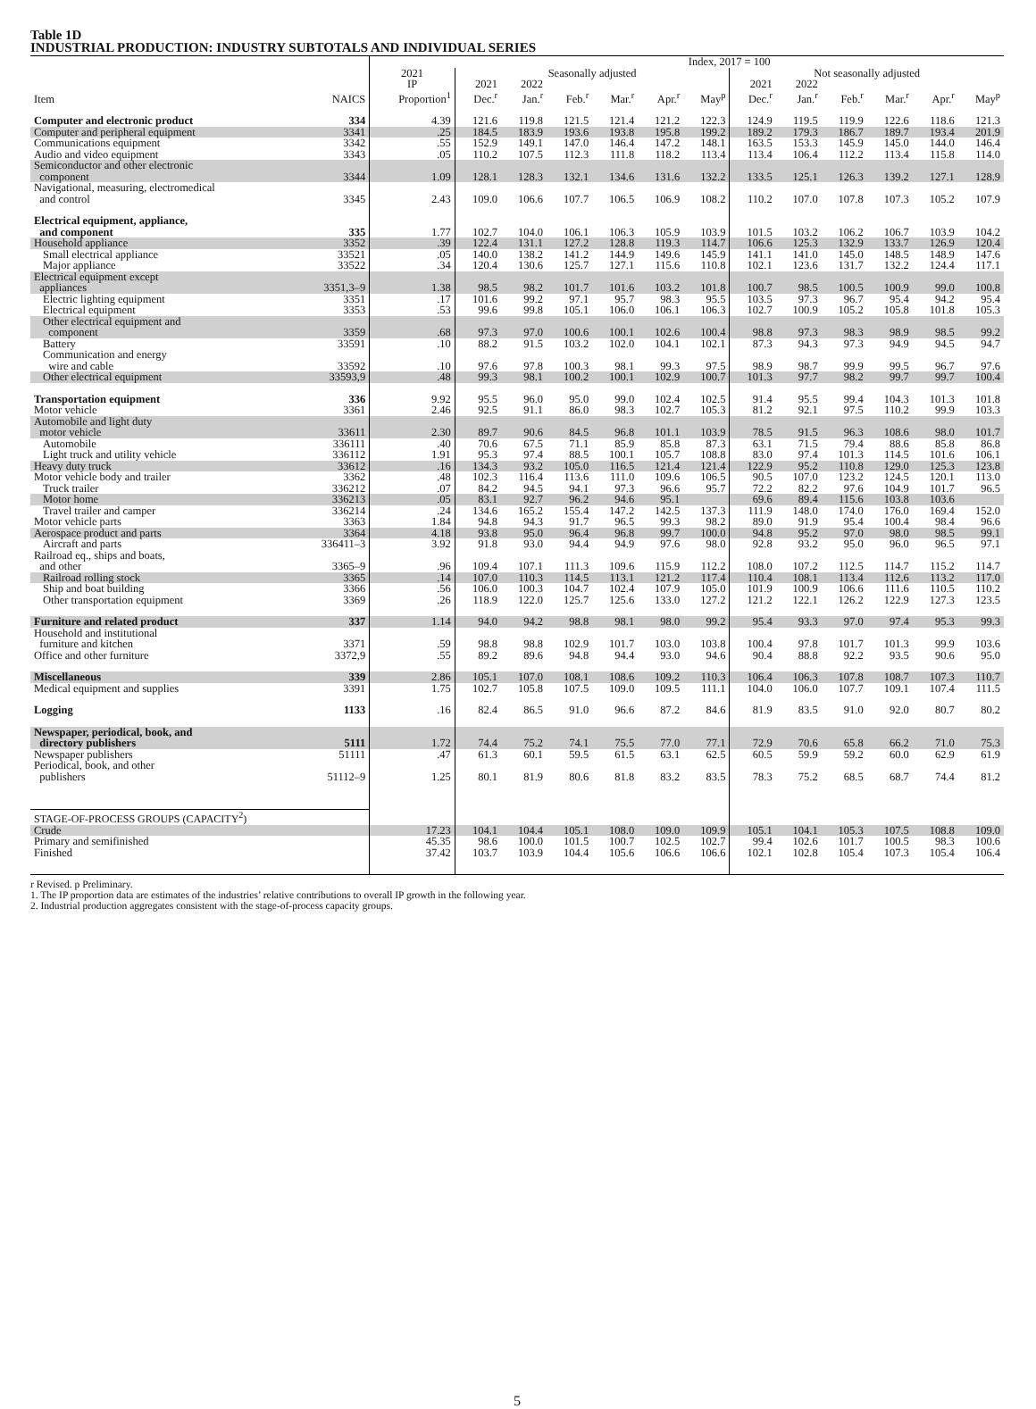Table 1D
INDUSTRIAL PRODUCTION: INDUSTRY SUBTOTALS AND INDIVIDUAL SERIES
| | | | Index, 2017 = 100 | | | | | | | | | | | |
| --- | --- | --- | --- | --- | --- | --- | --- | --- | --- | --- | --- | --- | --- | --- |
| | | 2021 | Seasonally adjusted | | | | | | Not seasonally adjusted | | | | | |
| | | IP | 2021 | 2022 | | | | | 2021 | 2022 | | | | |
| Item | NAICS | Proportion<sup>1</sup> | Dec.<sup>r</sup> | Jan.<sup>r</sup> | Feb.<sup>r</sup> | Mar.<sup>r</sup> | Apr.<sup>r</sup> | May<sup>p</sup> | Dec.<sup>r</sup> | Jan.<sup>r</sup> | Feb.<sup>r</sup> | Mar.<sup>r</sup> | Apr.<sup>r</sup> | May<sup>p</sup> |
| Computer and electronic product | 334 | 4.39 | 121.6 | 119.8 | 121.5 | 121.4 | 121.2 | 122.3 | 124.9 | 119.5 | 119.9 | 122.6 | 118.6 | 121.3 |
| Computer and peripheral equipment | 3341 | .25 | 184.5 | 183.9 | 193.6 | 193.8 | 195.8 | 199.2 | 189.2 | 179.3 | 186.7 | 189.7 | 193.4 | 201.9 |
| Communications equipment | 3342 | .55 | 152.9 | 149.1 | 147.0 | 146.4 | 147.2 | 148.1 | 163.5 | 153.3 | 145.9 | 145.0 | 144.0 | 146.4 |
| Audio and video equipment | 3343 | .05 | 110.2 | 107.5 | 112.3 | 111.8 | 118.2 | 113.4 | 113.4 | 106.4 | 112.2 | 113.4 | 115.8 | 114.0 |
| Semiconductor and other electronic component | 3344 | 1.09 | 128.1 | 128.3 | 132.1 | 134.6 | 131.6 | 132.2 | 133.5 | 125.1 | 126.3 | 139.2 | 127.1 | 128.9 |
| Navigational, measuring, electromedical and control | 3345 | 2.43 | 109.0 | 106.6 | 107.7 | 106.5 | 106.9 | 108.2 | 110.2 | 107.0 | 107.8 | 107.3 | 105.2 | 107.9 |
| Electrical equipment, appliance, and component | 335 | 1.77 | 102.7 | 104.0 | 106.1 | 106.3 | 105.9 | 103.9 | 101.5 | 103.2 | 106.2 | 106.7 | 103.9 | 104.2 |
| Household appliance | 3352 | .39 | 122.4 | 131.1 | 127.2 | 128.8 | 119.3 | 114.7 | 106.6 | 125.3 | 132.9 | 133.7 | 126.9 | 120.4 |
| Small electrical appliance | 33521 | .05 | 140.0 | 138.2 | 141.2 | 144.9 | 149.6 | 145.9 | 141.1 | 141.0 | 145.0 | 148.5 | 148.9 | 147.6 |
| Major appliance | 33522 | .34 | 120.4 | 130.6 | 125.7 | 127.1 | 115.6 | 110.8 | 102.1 | 123.6 | 131.7 | 132.2 | 124.4 | 117.1 |
| Electrical equipment except appliances | 3351,3–9 | 1.38 | 98.5 | 98.2 | 101.7 | 101.6 | 103.2 | 101.8 | 100.7 | 98.5 | 100.5 | 100.9 | 99.0 | 100.8 |
| Electric lighting equipment | 3351 | .17 | 101.6 | 99.2 | 97.1 | 95.7 | 98.3 | 95.5 | 103.5 | 97.3 | 96.7 | 95.4 | 94.2 | 95.4 |
| Electrical equipment | 3353 | .53 | 99.6 | 99.8 | 105.1 | 106.0 | 106.1 | 106.3 | 102.7 | 100.9 | 105.2 | 105.8 | 101.8 | 105.3 |
| Other electrical equipment and component | 3359 | .68 | 97.3 | 97.0 | 100.6 | 100.1 | 102.6 | 100.4 | 98.8 | 97.3 | 98.3 | 98.9 | 98.5 | 99.2 |
| Battery | 33591 | .10 | 88.2 | 91.5 | 103.2 | 102.0 | 104.1 | 102.1 | 87.3 | 94.3 | 97.3 | 94.9 | 94.5 | 94.7 |
| Communication and energy wire and cable | 33592 | .10 | 97.6 | 97.8 | 100.3 | 98.1 | 99.3 | 97.5 | 98.9 | 98.7 | 99.9 | 99.5 | 96.7 | 97.6 |
| Other electrical equipment | 33593,9 | .48 | 99.3 | 98.1 | 100.2 | 100.1 | 102.9 | 100.7 | 101.3 | 97.7 | 98.2 | 99.7 | 99.7 | 100.4 |
| Transportation equipment | 336 | 9.92 | 95.5 | 96.0 | 95.0 | 99.0 | 102.4 | 102.5 | 91.4 | 95.5 | 99.4 | 104.3 | 101.3 | 101.8 |
| Motor vehicle | 3361 | 2.46 | 92.5 | 91.1 | 86.0 | 98.3 | 102.7 | 105.3 | 81.2 | 92.1 | 97.5 | 110.2 | 99.9 | 103.3 |
| Automobile and light duty motor vehicle | 33611 | 2.30 | 89.7 | 90.6 | 84.5 | 96.8 | 101.1 | 103.9 | 78.5 | 91.5 | 96.3 | 108.6 | 98.0 | 101.7 |
| Automobile | 336111 | .40 | 70.6 | 67.5 | 71.1 | 85.9 | 85.8 | 87.3 | 63.1 | 71.5 | 79.4 | 88.6 | 85.8 | 86.8 |
| Light truck and utility vehicle | 336112 | 1.91 | 95.3 | 97.4 | 88.5 | 100.1 | 105.7 | 108.8 | 83.0 | 97.4 | 101.3 | 114.5 | 101.6 | 106.1 |
| Heavy duty truck | 33612 | .16 | 134.3 | 93.2 | 105.0 | 116.5 | 121.4 | 121.4 | 122.9 | 95.2 | 110.8 | 129.0 | 125.3 | 123.8 |
| Motor vehicle body and trailer | 3362 | .48 | 102.3 | 116.4 | 113.6 | 111.0 | 109.6 | 106.5 | 90.5 | 107.0 | 123.2 | 124.5 | 120.1 | 113.0 |
| Truck trailer | 336212 | .07 | 84.2 | 94.5 | 94.1 | 97.3 | 96.6 | 95.7 | 72.2 | 82.2 | 97.6 | 104.9 | 101.7 | 96.5 |
| Motor home | 336213 | .05 | 83.1 | 92.7 | 96.2 | 94.6 | 95.1 | | 69.6 | 89.4 | 115.6 | 103.8 | 103.6 | |
| Travel trailer and camper | 336214 | .24 | 134.6 | 165.2 | 155.4 | 147.2 | 142.5 | 137.3 | 111.9 | 148.0 | 174.0 | 176.0 | 169.4 | 152.0 |
| Motor vehicle parts | 3363 | 1.84 | 94.8 | 94.3 | 91.7 | 96.5 | 99.3 | 98.2 | 89.0 | 91.9 | 95.4 | 100.4 | 98.4 | 96.6 |
| Aerospace product and parts | 3364 | 4.18 | 93.8 | 95.0 | 96.4 | 96.8 | 99.7 | 100.0 | 94.8 | 95.2 | 97.0 | 98.0 | 98.5 | 99.1 |
| Aircraft and parts | 336411–3 | 3.92 | 91.8 | 93.0 | 94.4 | 94.9 | 97.6 | 98.0 | 92.8 | 93.2 | 95.0 | 96.0 | 96.5 | 97.1 |
| Railroad eq., ships and boats, and other | 3365–9 | .96 | 109.4 | 107.1 | 111.3 | 109.6 | 115.9 | 112.2 | 108.0 | 107.2 | 112.5 | 114.7 | 115.2 | 114.7 |
| Railroad rolling stock | 3365 | .14 | 107.0 | 110.3 | 114.5 | 113.1 | 121.2 | 117.4 | 110.4 | 108.1 | 113.4 | 112.6 | 113.2 | 117.0 |
| Ship and boat building | 3366 | .56 | 106.0 | 100.3 | 104.7 | 102.4 | 107.9 | 105.0 | 101.9 | 100.9 | 106.6 | 111.6 | 110.5 | 110.2 |
| Other transportation equipment | 3369 | .26 | 118.9 | 122.0 | 125.7 | 125.6 | 133.0 | 127.2 | 121.2 | 122.1 | 126.2 | 122.9 | 127.3 | 123.5 |
| Furniture and related product | 337 | 1.14 | 94.0 | 94.2 | 98.8 | 98.1 | 98.0 | 99.2 | 95.4 | 93.3 | 97.0 | 97.4 | 95.3 | 99.3 |
| Household and institutional furniture and kitchen | 3371 | .59 | 98.8 | 98.8 | 102.9 | 101.7 | 103.0 | 103.8 | 100.4 | 97.8 | 101.7 | 101.3 | 99.9 | 103.6 |
| Office and other furniture | 3372,9 | .55 | 89.2 | 89.6 | 94.8 | 94.4 | 93.0 | 94.6 | 90.4 | 88.8 | 92.2 | 93.5 | 90.6 | 95.0 |
| Miscellaneous | 339 | 2.86 | 105.1 | 107.0 | 108.1 | 108.6 | 109.2 | 110.3 | 106.4 | 106.3 | 107.8 | 108.7 | 107.3 | 110.7 |
| Medical equipment and supplies | 3391 | 1.75 | 102.7 | 105.8 | 107.5 | 109.0 | 109.5 | 111.1 | 104.0 | 106.0 | 107.7 | 109.1 | 107.4 | 111.5 |
| Logging | 1133 | .16 | 82.4 | 86.5 | 91.0 | 96.6 | 87.2 | 84.6 | 81.9 | 83.5 | 91.0 | 92.0 | 80.7 | 80.2 |
| Newspaper, periodical, book, and directory publishers | 5111 | 1.72 | 74.4 | 75.2 | 74.1 | 75.5 | 77.0 | 77.1 | 72.9 | 70.6 | 65.8 | 66.2 | 71.0 | 75.3 |
| Newspaper publishers | 51111 | .47 | 61.3 | 60.1 | 59.5 | 61.5 | 63.1 | 62.5 | 60.5 | 59.9 | 59.2 | 60.0 | 62.9 | 61.9 |
| Periodical, book, and other publishers | 51112–9 | 1.25 | 80.1 | 81.9 | 80.6 | 81.8 | 83.2 | 83.5 | 78.3 | 75.2 | 68.5 | 68.7 | 74.4 | 81.2 |
| STAGE-OF-PROCESS GROUPS (CAPACITY<sup>2</sup>) | | | | | | | | | | | | | | |
| Crude | | 17.23 | 104.1 | 104.4 | 105.1 | 108.0 | 109.0 | 109.9 | 105.1 | 104.1 | 105.3 | 107.5 | 108.8 | 109.0 |
| Primary and semifinished | | 45.35 | 98.6 | 100.0 | 101.5 | 100.7 | 102.5 | 102.7 | 99.4 | 102.6 | 101.7 | 100.5 | 98.3 | 100.6 |
| Finished | | 37.42 | 103.7 | 103.9 | 104.4 | 105.6 | 106.6 | 106.6 | 102.1 | 102.8 | 105.4 | 107.3 | 105.4 | 106.4 |
r Revised. p Preliminary.
1. The IP proportion data are estimates of the industries’ relative contributions to overall IP growth in the following year.
2. Industrial production aggregates consistent with the stage-of-process capacity groups.
5